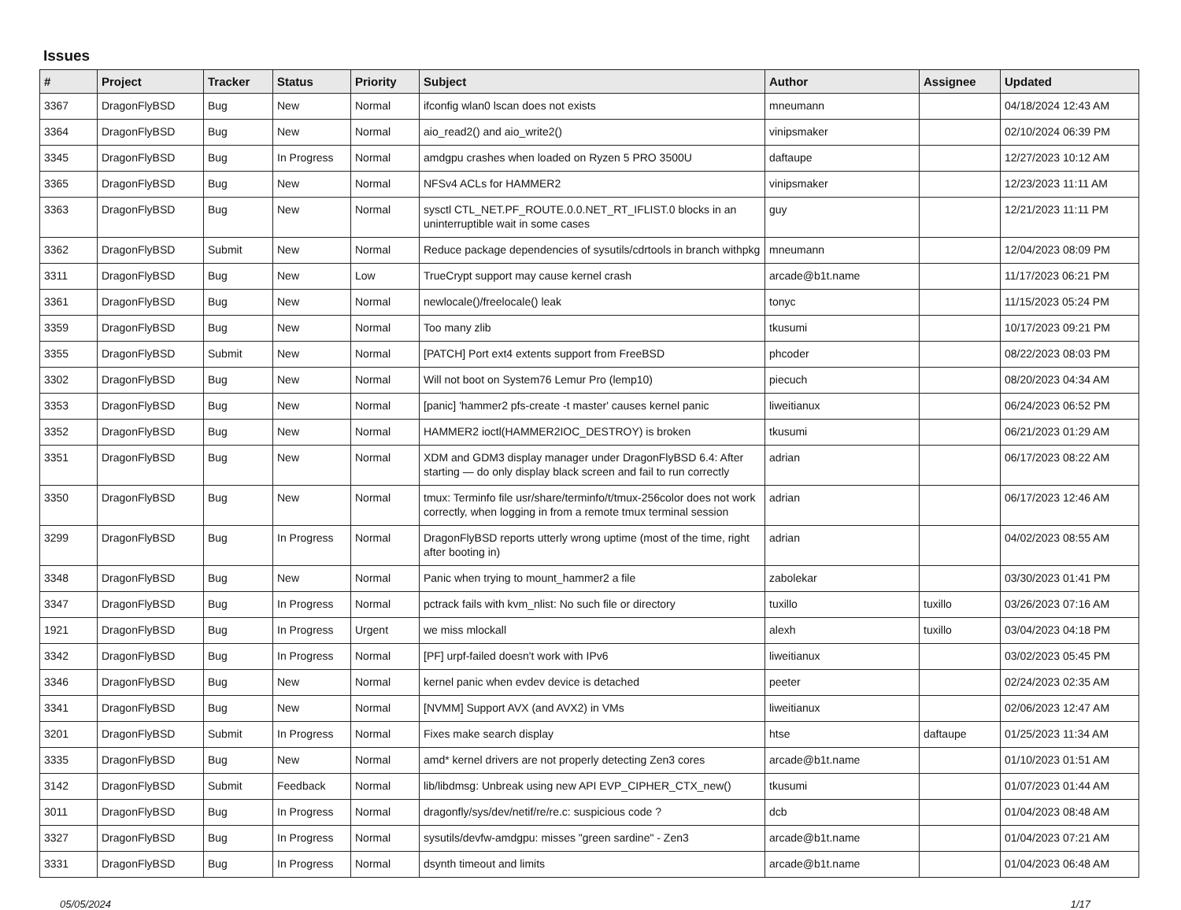Issues
| # | Project | Tracker | Status | Priority | Subject | Author | Assignee | Updated |
| --- | --- | --- | --- | --- | --- | --- | --- | --- |
| 3367 | DragonFlyBSD | Bug | New | Normal | ifconfig wlan0 lscan does not exists | mneumann | | 04/18/2024 12:43 AM |
| 3364 | DragonFlyBSD | Bug | New | Normal | aio_read2() and aio_write2() | vinipsmaker | | 02/10/2024 06:39 PM |
| 3345 | DragonFlyBSD | Bug | In Progress | Normal | amdgpu crashes when loaded on Ryzen 5 PRO 3500U | daftaupe | | 12/27/2023 10:12 AM |
| 3365 | DragonFlyBSD | Bug | New | Normal | NFSv4 ACLs for HAMMER2 | vinipsmaker | | 12/23/2023 11:11 AM |
| 3363 | DragonFlyBSD | Bug | New | Normal | sysctl CTL_NET.PF_ROUTE.0.0.NET_RT_IFLIST.0 blocks in an uninterruptible wait in some cases | guy | | 12/21/2023 11:11 PM |
| 3362 | DragonFlyBSD | Submit | New | Normal | Reduce package dependencies of sysutils/cdrtools in branch withpkg | mneumann | | 12/04/2023 08:09 PM |
| 3311 | DragonFlyBSD | Bug | New | Low | TrueCrypt support may cause kernel crash | arcade@b1t.name | | 11/17/2023 06:21 PM |
| 3361 | DragonFlyBSD | Bug | New | Normal | newlocale()/freelocale() leak | tonyc | | 11/15/2023 05:24 PM |
| 3359 | DragonFlyBSD | Bug | New | Normal | Too many zlib | tkusumi | | 10/17/2023 09:21 PM |
| 3355 | DragonFlyBSD | Submit | New | Normal | [PATCH] Port ext4 extents support from FreeBSD | phcoder | | 08/22/2023 08:03 PM |
| 3302 | DragonFlyBSD | Bug | New | Normal | Will not boot on System76 Lemur Pro (lemp10) | piecuch | | 08/20/2023 04:34 AM |
| 3353 | DragonFlyBSD | Bug | New | Normal | [panic] 'hammer2 pfs-create -t master' causes kernel panic | liweitianux | | 06/24/2023 06:52 PM |
| 3352 | DragonFlyBSD | Bug | New | Normal | HAMMER2 ioctl(HAMMER2IOC_DESTROY) is broken | tkusumi | | 06/21/2023 01:29 AM |
| 3351 | DragonFlyBSD | Bug | New | Normal | XDM and GDM3 display manager under DragonFlyBSD 6.4: After starting — do only display black screen and fail to run correctly | adrian | | 06/17/2023 08:22 AM |
| 3350 | DragonFlyBSD | Bug | New | Normal | tmux: Terminfo file usr/share/terminfo/t/tmux-256color does not work correctly, when logging in from a remote tmux terminal session | adrian | | 06/17/2023 12:46 AM |
| 3299 | DragonFlyBSD | Bug | In Progress | Normal | DragonFlyBSD reports utterly wrong uptime (most of the time, right after booting in) | adrian | | 04/02/2023 08:55 AM |
| 3348 | DragonFlyBSD | Bug | New | Normal | Panic when trying to mount_hammer2 a file | zabolekar | | 03/30/2023 01:41 PM |
| 3347 | DragonFlyBSD | Bug | In Progress | Normal | pctrack fails with kvm_nlist: No such file or directory | tuxillo | tuxillo | 03/26/2023 07:16 AM |
| 1921 | DragonFlyBSD | Bug | In Progress | Urgent | we miss mlockall | alexh | tuxillo | 03/04/2023 04:18 PM |
| 3342 | DragonFlyBSD | Bug | In Progress | Normal | [PF] urpf-failed doesn't work with IPv6 | liweitianux | | 03/02/2023 05:45 PM |
| 3346 | DragonFlyBSD | Bug | New | Normal | kernel panic when evdev device is detached | peeter | | 02/24/2023 02:35 AM |
| 3341 | DragonFlyBSD | Bug | New | Normal | [NVMM] Support AVX (and AVX2) in VMs | liweitianux | | 02/06/2023 12:47 AM |
| 3201 | DragonFlyBSD | Submit | In Progress | Normal | Fixes make search display | htse | daftaupe | 01/25/2023 11:34 AM |
| 3335 | DragonFlyBSD | Bug | New | Normal | amd* kernel drivers are not properly detecting Zen3 cores | arcade@b1t.name | | 01/10/2023 01:51 AM |
| 3142 | DragonFlyBSD | Submit | Feedback | Normal | lib/libdmsg: Unbreak using new API EVP_CIPHER_CTX_new() | tkusumi | | 01/07/2023 01:44 AM |
| 3011 | DragonFlyBSD | Bug | In Progress | Normal | dragonfly/sys/dev/netif/re/re.c: suspicious code ? | dcb | | 01/04/2023 08:48 AM |
| 3327 | DragonFlyBSD | Bug | In Progress | Normal | sysutils/devfw-amdgpu: misses "green sardine" - Zen3 | arcade@b1t.name | | 01/04/2023 07:21 AM |
| 3331 | DragonFlyBSD | Bug | In Progress | Normal | dsynth timeout and limits | arcade@b1t.name | | 01/04/2023 06:48 AM |
05/05/2024 1/17